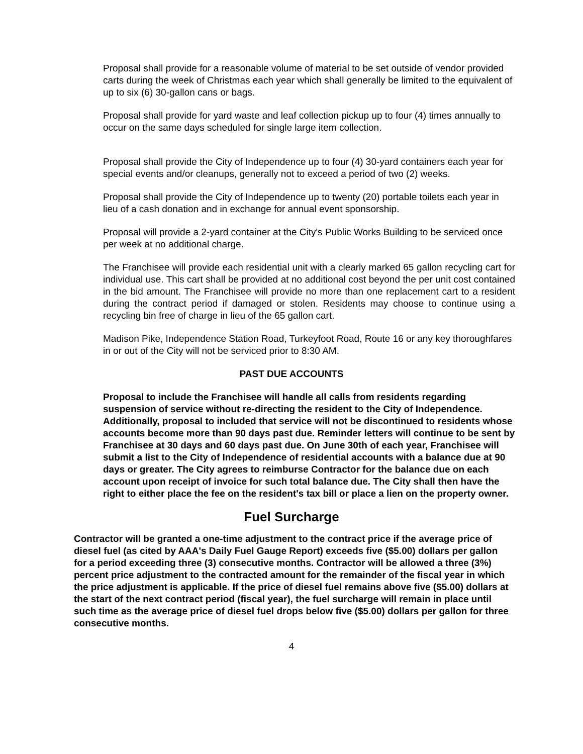Proposal shall provide for a reasonable volume of material to be set outside of vendor provided carts during the week of Christmas each year which shall generally be limited to the equivalent of up to six (6) 30-gallon cans or bags.
Proposal shall provide for yard waste and leaf collection pickup up to four (4) times annually to occur on the same days scheduled for single large item collection.
Proposal shall provide the City of Independence up to four (4) 30-yard containers each year for special events and/or cleanups, generally not to exceed a period of two (2) weeks.
Proposal shall provide the City of Independence up to twenty (20) portable toilets each year in lieu of a cash donation and in exchange for annual event sponsorship.
Proposal will provide a 2-yard container at the City's Public Works Building to be serviced once per week at no additional charge.
The Franchisee will provide each residential unit with a clearly marked 65 gallon recycling cart for individual use. This cart shall be provided at no additional cost beyond the per unit cost contained in the bid amount. The Franchisee will provide no more than one replacement cart to a resident during the contract period if damaged or stolen. Residents may choose to continue using a recycling bin free of charge in lieu of the 65 gallon cart.
Madison Pike, Independence Station Road, Turkeyfoot Road, Route 16 or any key thoroughfares in or out of the City will not be serviced prior to 8:30 AM.
PAST DUE ACCOUNTS
Proposal to include the Franchisee will handle all calls from residents regarding suspension of service without re-directing the resident to the City of Independence. Additionally, proposal to included that service will not be discontinued to residents whose accounts become more than 90 days past due. Reminder letters will continue to be sent by Franchisee at 30 days and 60 days past due. On June 30th of each year, Franchisee will submit a list to the City of Independence of residential accounts with a balance due at 90 days or greater. The City agrees to reimburse Contractor for the balance due on each account upon receipt of invoice for such total balance due. The City shall then have the right to either place the fee on the resident's tax bill or place a lien on the property owner.
Fuel Surcharge
Contractor will be granted a one-time adjustment to the contract price if the average price of diesel fuel (as cited by AAA's Daily Fuel Gauge Report) exceeds five ($5.00) dollars per gallon for a period exceeding three (3) consecutive months. Contractor will be allowed a three (3%) percent price adjustment to the contracted amount for the remainder of the fiscal year in which the price adjustment is applicable. If the price of diesel fuel remains above five ($5.00) dollars at the start of the next contract period (fiscal year), the fuel surcharge will remain in place until such time as the average price of diesel fuel drops below five ($5.00) dollars per gallon for three consecutive months.
4